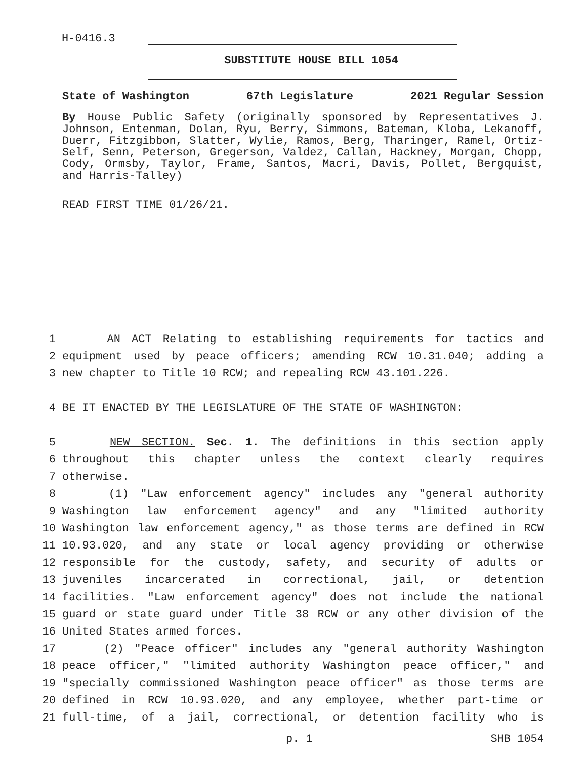H-0416.3
SUBSTITUTE HOUSE BILL 1054
State of Washington 67th Legislature 2021 Regular Session
By House Public Safety (originally sponsored by Representatives J. Johnson, Entenman, Dolan, Ryu, Berry, Simmons, Bateman, Kloba, Lekanoff, Duerr, Fitzgibbon, Slatter, Wylie, Ramos, Berg, Tharinger, Ramel, Ortiz-Self, Senn, Peterson, Gregerson, Valdez, Callan, Hackney, Morgan, Chopp, Cody, Ormsby, Taylor, Frame, Santos, Macri, Davis, Pollet, Bergquist, and Harris-Talley)
READ FIRST TIME 01/26/21.
1 AN ACT Relating to establishing requirements for tactics and
2 equipment used by peace officers; amending RCW 10.31.040; adding a
3 new chapter to Title 10 RCW; and repealing RCW 43.101.226.
4 BE IT ENACTED BY THE LEGISLATURE OF THE STATE OF WASHINGTON:
5 NEW SECTION. Sec. 1. The definitions in this section apply
6 throughout this chapter unless the context clearly requires
7 otherwise.
8 (1) "Law enforcement agency" includes any "general authority
9 Washington law enforcement agency" and any "limited authority
10 Washington law enforcement agency," as those terms are defined in RCW
11 10.93.020, and any state or local agency providing or otherwise
12 responsible for the custody, safety, and security of adults or
13 juveniles incarcerated in correctional, jail, or detention
14 facilities. "Law enforcement agency" does not include the national
15 guard or state guard under Title 38 RCW or any other division of the
16 United States armed forces.
17 (2) "Peace officer" includes any "general authority Washington
18 peace officer," "limited authority Washington peace officer," and
19 "specially commissioned Washington peace officer" as those terms are
20 defined in RCW 10.93.020, and any employee, whether part-time or
21 full-time, of a jail, correctional, or detention facility who is
p. 1 SHB 1054